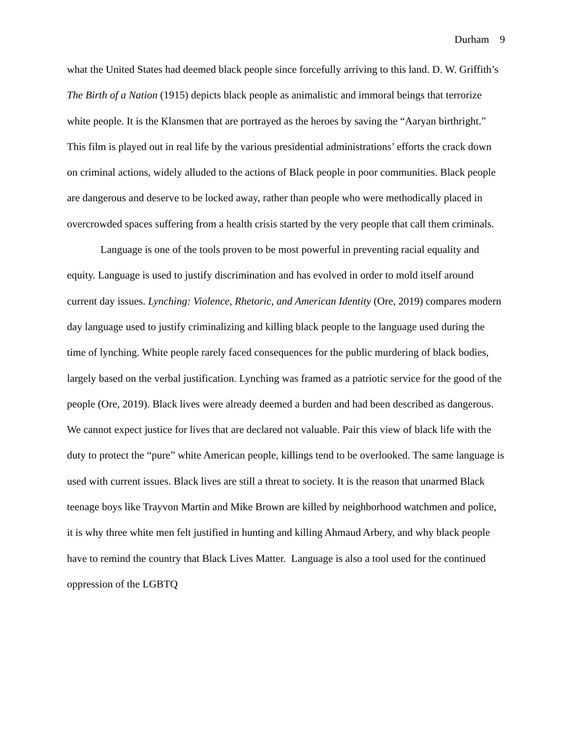Durham 9
what the United States had deemed black people since forcefully arriving to this land. D. W. Griffith’s The Birth of a Nation (1915) depicts black people as animalistic and immoral beings that terrorize white people. It is the Klansmen that are portrayed as the heroes by saving the “Aaryan birthright.” This film is played out in real life by the various presidential administrations’ efforts the crack down on criminal actions, widely alluded to the actions of Black people in poor communities. Black people are dangerous and deserve to be locked away, rather than people who were methodically placed in overcrowded spaces suffering from a health crisis started by the very people that call them criminals.
Language is one of the tools proven to be most powerful in preventing racial equality and equity. Language is used to justify discrimination and has evolved in order to mold itself around current day issues. Lynching: Violence, Rhetoric, and American Identity (Ore, 2019) compares modern day language used to justify criminalizing and killing black people to the language used during the time of lynching. White people rarely faced consequences for the public murdering of black bodies, largely based on the verbal justification. Lynching was framed as a patriotic service for the good of the people (Ore, 2019). Black lives were already deemed a burden and had been described as dangerous. We cannot expect justice for lives that are declared not valuable. Pair this view of black life with the duty to protect the “pure” white American people, killings tend to be overlooked. The same language is used with current issues. Black lives are still a threat to society. It is the reason that unarmed Black teenage boys like Trayvon Martin and Mike Brown are killed by neighborhood watchmen and police, it is why three white men felt justified in hunting and killing Ahmaud Arbery, and why black people have to remind the country that Black Lives Matter. Language is also a tool used for the continued oppression of the LGBTQ